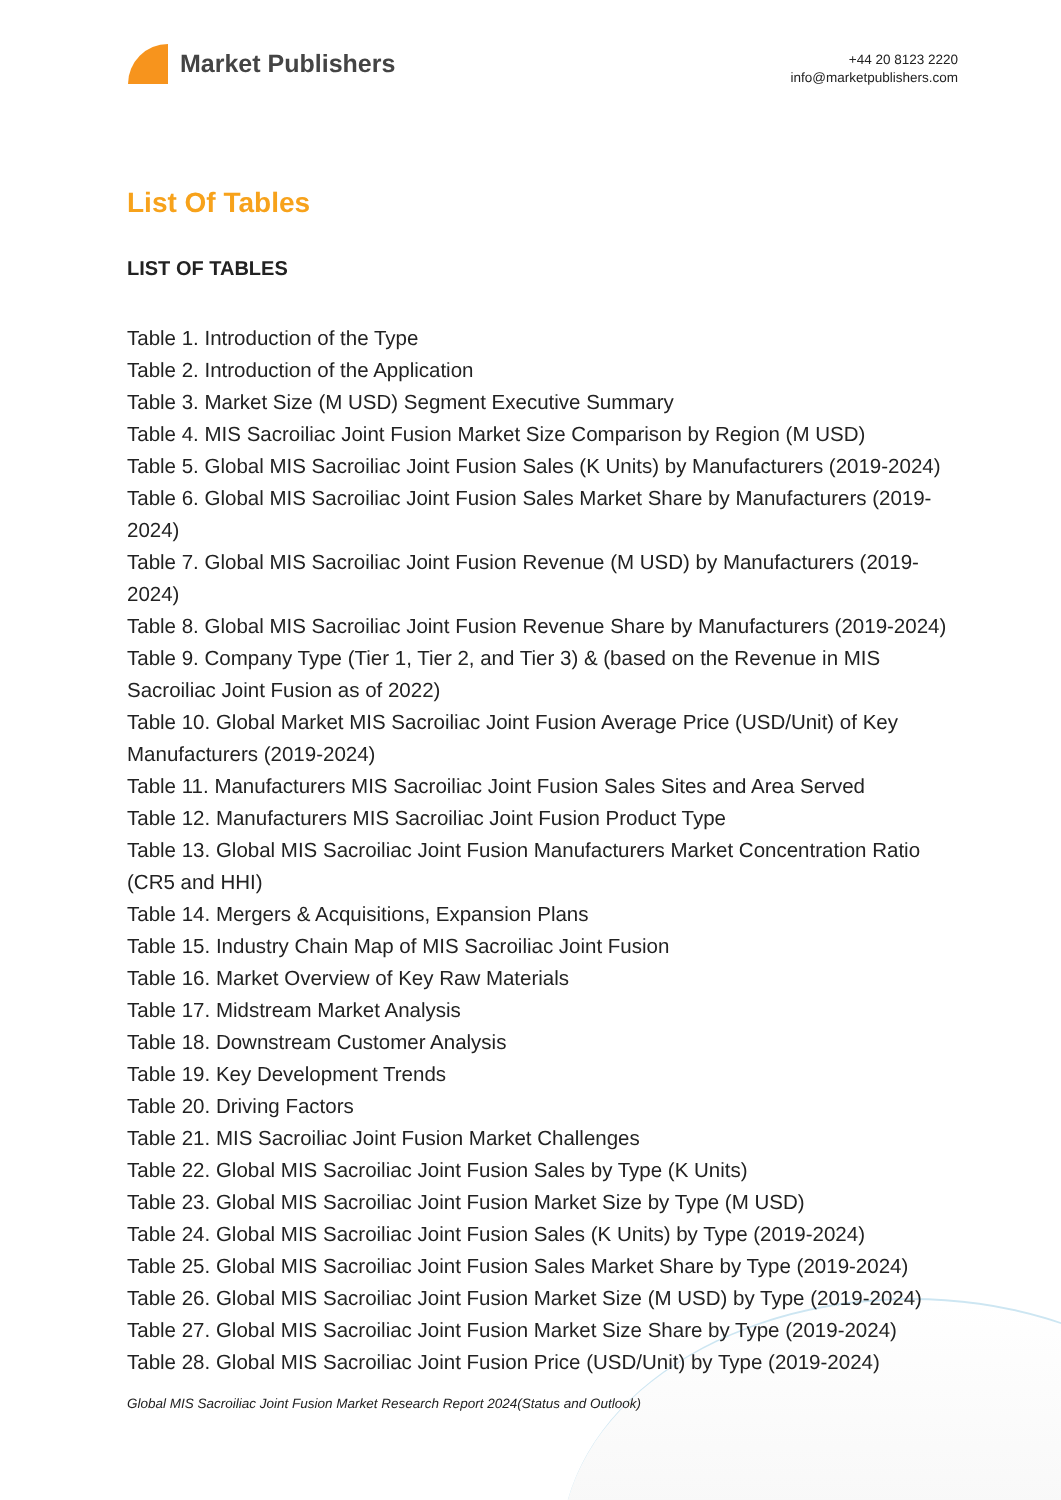Market Publishers
+44 20 8123 2220
info@marketpublishers.com
List Of Tables
LIST OF TABLES
Table 1. Introduction of the Type
Table 2. Introduction of the Application
Table 3. Market Size (M USD) Segment Executive Summary
Table 4. MIS Sacroiliac Joint Fusion Market Size Comparison by Region (M USD)
Table 5. Global MIS Sacroiliac Joint Fusion Sales (K Units) by Manufacturers (2019-2024)
Table 6. Global MIS Sacroiliac Joint Fusion Sales Market Share by Manufacturers (2019-2024)
Table 7. Global MIS Sacroiliac Joint Fusion Revenue (M USD) by Manufacturers (2019-2024)
Table 8. Global MIS Sacroiliac Joint Fusion Revenue Share by Manufacturers (2019-2024)
Table 9. Company Type (Tier 1, Tier 2, and Tier 3) & (based on the Revenue in MIS Sacroiliac Joint Fusion as of 2022)
Table 10. Global Market MIS Sacroiliac Joint Fusion Average Price (USD/Unit) of Key Manufacturers (2019-2024)
Table 11. Manufacturers MIS Sacroiliac Joint Fusion Sales Sites and Area Served
Table 12. Manufacturers MIS Sacroiliac Joint Fusion Product Type
Table 13. Global MIS Sacroiliac Joint Fusion Manufacturers Market Concentration Ratio (CR5 and HHI)
Table 14. Mergers & Acquisitions, Expansion Plans
Table 15. Industry Chain Map of MIS Sacroiliac Joint Fusion
Table 16. Market Overview of Key Raw Materials
Table 17. Midstream Market Analysis
Table 18. Downstream Customer Analysis
Table 19. Key Development Trends
Table 20. Driving Factors
Table 21. MIS Sacroiliac Joint Fusion Market Challenges
Table 22. Global MIS Sacroiliac Joint Fusion Sales by Type (K Units)
Table 23. Global MIS Sacroiliac Joint Fusion Market Size by Type (M USD)
Table 24. Global MIS Sacroiliac Joint Fusion Sales (K Units) by Type (2019-2024)
Table 25. Global MIS Sacroiliac Joint Fusion Sales Market Share by Type (2019-2024)
Table 26. Global MIS Sacroiliac Joint Fusion Market Size (M USD) by Type (2019-2024)
Table 27. Global MIS Sacroiliac Joint Fusion Market Size Share by Type (2019-2024)
Table 28. Global MIS Sacroiliac Joint Fusion Price (USD/Unit) by Type (2019-2024)
Global MIS Sacroiliac Joint Fusion Market Research Report 2024(Status and Outlook)